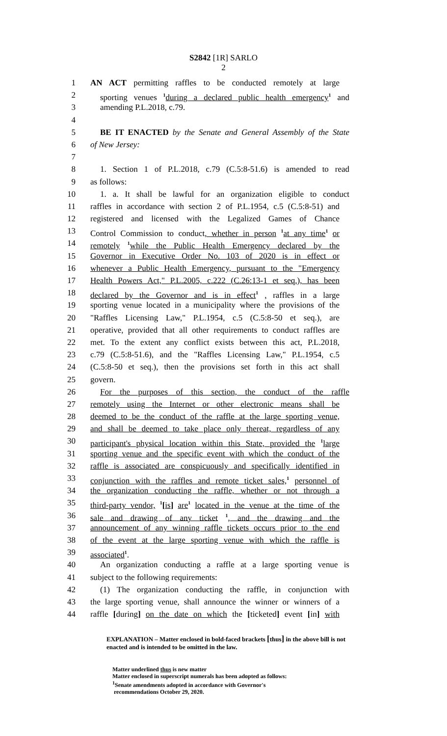S2842 [1R] SARLO
2
1 AN ACT permitting raffles to be conducted remotely at large
2 sporting venues <sup>1</sup>during a declared public health emergency<sup>1</sup> and
3 amending P.L.2018, c.79.
4
5 BE IT ENACTED by the Senate and General Assembly of the State
6 of New Jersey:
7
8 1. Section 1 of P.L.2018, c.79 (C.5:8-51.6) is amended to read
9 as follows:
10 1. a. It shall be lawful for an organization eligible to conduct
11 raffles in accordance with section 2 of P.L.1954, c.5 (C.5:8-51) and
12 registered and licensed with the Legalized Games of Chance
13 Control Commission to conduct, whether in person <sup>1</sup>at any time<sup>1</sup> or
14 remotely <sup>1</sup>while the Public Health Emergency declared by the
15 Governor in Executive Order No. 103 of 2020 is in effect or
16 whenever a Public Health Emergency, pursuant to the "Emergency
17 Health Powers Act," P.L.2005, c.222 (C.26:13-1 et seq.), has been
18 declared by the Governor and is in effect<sup>1</sup> , raffles in a large
19 sporting venue located in a municipality where the provisions of the
20 "Raffles Licensing Law," P.L.1954, c.5 (C.5:8-50 et seq.), are
21 operative, provided that all other requirements to conduct raffles are
22 met. To the extent any conflict exists between this act, P.L.2018,
23 c.79 (C.5:8-51.6), and the "Raffles Licensing Law," P.L.1954, c.5
24 (C.5:8-50 et seq.), then the provisions set forth in this act shall
25 govern.
26 For the purposes of this section, the conduct of the raffle
27 remotely using the Internet or other electronic means shall be
28 deemed to be the conduct of the raffle at the large sporting venue,
29 and shall be deemed to take place only thereat, regardless of any
30 participant's physical location within this State, provided the <sup>1</sup>large
31 sporting venue and the specific event with which the conduct of the
32 raffle is associated are conspicuously and specifically identified in
33 conjunction with the raffles and remote ticket sales,<sup>1</sup> personnel of
34 the organization conducting the raffle, whether or not through a
35 third-party vendor, <sup>1</sup>[is] are<sup>1</sup> located in the venue at the time of the
36 sale and drawing of any ticket <sup>1</sup>, and the drawing and the
37 announcement of any winning raffle tickets occurs prior to the end
38 of the event at the large sporting venue with which the raffle is
39 associated<sup>1</sup>.
40 An organization conducting a raffle at a large sporting venue is
41 subject to the following requirements:
42 (1) The organization conducting the raffle, in conjunction with
43 the large sporting venue, shall announce the winner or winners of a
44 raffle [during] on the date on which the [ticketed] event [in] with
EXPLANATION – Matter enclosed in bold-faced brackets [thus] in the above bill is not enacted and is intended to be omitted in the law.
Matter underlined thus is new matter
Matter enclosed in superscript numerals has been adopted as follows:
<sup>1</sup> Senate amendments adopted in accordance with Governor's
recommendations October 29, 2020.